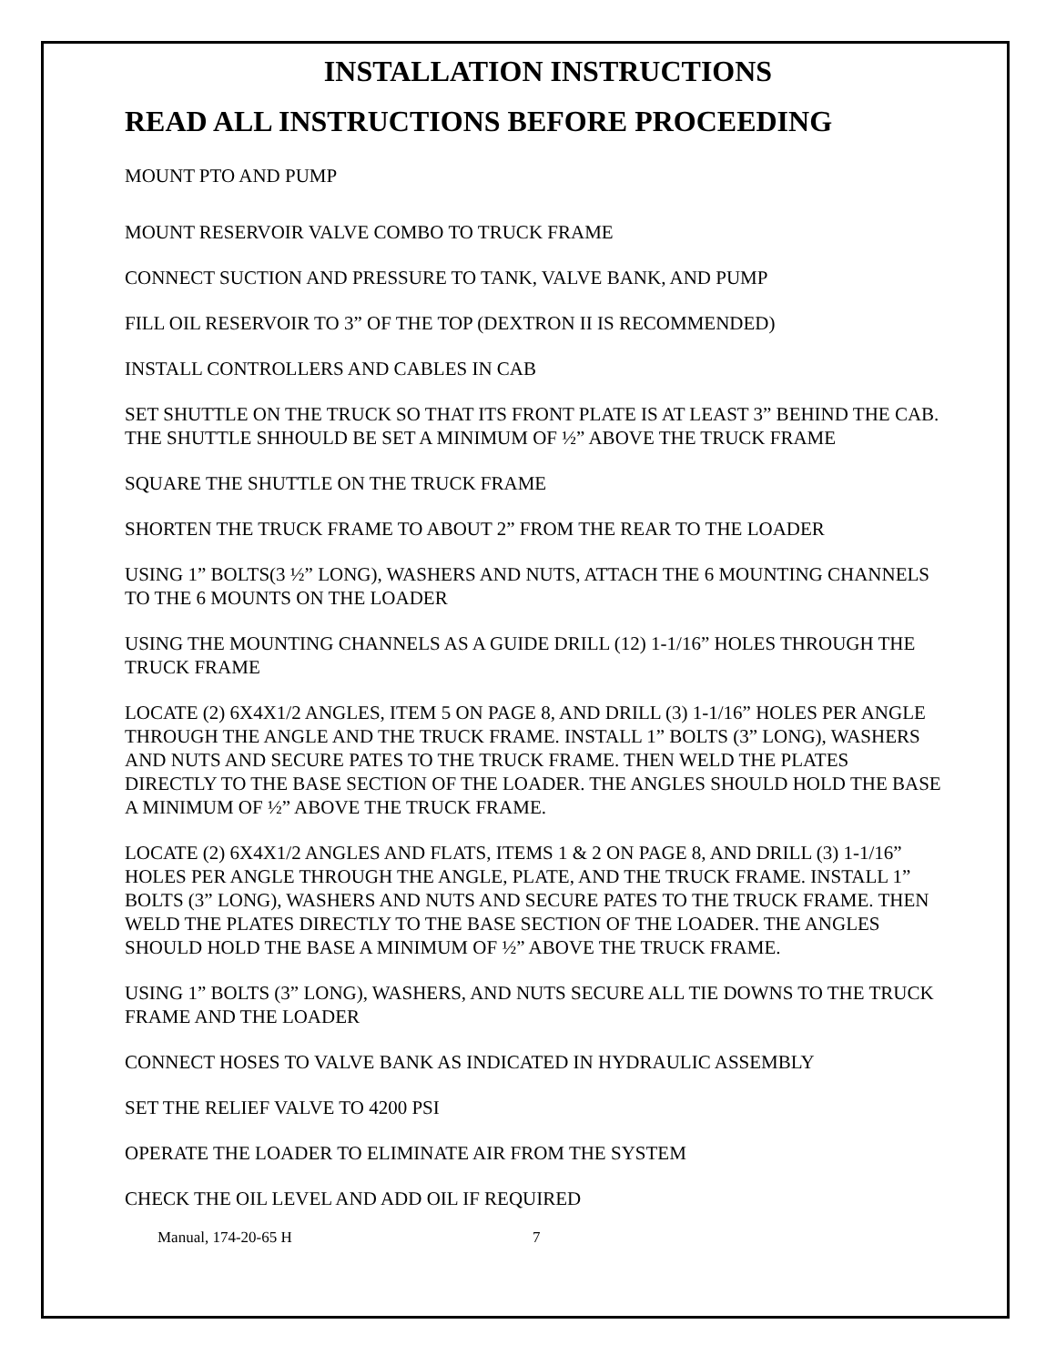INSTALLATION INSTRUCTIONS
READ ALL INSTRUCTIONS BEFORE PROCEEDING
MOUNT PTO AND PUMP
MOUNT RESERVOIR VALVE COMBO TO TRUCK FRAME
CONNECT SUCTION AND PRESSURE TO TANK, VALVE BANK, AND PUMP
FILL OIL RESERVOIR TO 3” OF THE TOP (DEXTRON II IS RECOMMENDED)
INSTALL CONTROLLERS AND CABLES IN CAB
SET SHUTTLE ON THE TRUCK SO THAT ITS FRONT PLATE IS AT LEAST 3” BEHIND THE CAB. THE SHUTTLE SHHOULD BE SET A MINIMUM OF ½” ABOVE THE TRUCK FRAME
SQUARE THE SHUTTLE ON THE TRUCK FRAME
SHORTEN THE TRUCK FRAME TO ABOUT 2” FROM THE REAR TO THE LOADER
USING 1” BOLTS(3 ½” LONG), WASHERS AND NUTS, ATTACH THE 6 MOUNTING CHANNELS TO THE 6 MOUNTS ON THE LOADER
USING THE MOUNTING CHANNELS AS A GUIDE DRILL (12) 1-1/16” HOLES THROUGH THE TRUCK FRAME
LOCATE (2) 6X4X1/2 ANGLES, ITEM 5 ON PAGE 8, AND DRILL (3) 1-1/16” HOLES PER ANGLE THROUGH THE ANGLE AND THE TRUCK FRAME. INSTALL 1” BOLTS (3” LONG), WASHERS AND NUTS AND SECURE PATES TO THE TRUCK FRAME. THEN WELD THE PLATES DIRECTLY TO THE BASE SECTION OF THE LOADER. THE ANGLES SHOULD HOLD THE BASE A MINIMUM OF ½” ABOVE THE TRUCK FRAME.
LOCATE (2) 6X4X1/2 ANGLES AND FLATS, ITEMS 1 & 2 ON PAGE 8, AND DRILL (3) 1-1/16” HOLES PER ANGLE THROUGH THE ANGLE, PLATE, AND THE TRUCK FRAME. INSTALL 1” BOLTS (3” LONG), WASHERS AND NUTS AND SECURE PATES TO THE TRUCK FRAME. THEN WELD THE PLATES DIRECTLY TO THE BASE SECTION OF THE LOADER. THE ANGLES SHOULD HOLD THE BASE A MINIMUM OF ½” ABOVE THE TRUCK FRAME.
USING 1” BOLTS (3” LONG), WASHERS, AND NUTS SECURE ALL TIE DOWNS TO THE TRUCK FRAME AND THE LOADER
CONNECT HOSES TO VALVE BANK AS INDICATED IN HYDRAULIC ASSEMBLY
SET THE RELIEF VALVE TO 4200 PSI
OPERATE THE LOADER TO ELIMINATE AIR FROM THE SYSTEM
CHECK THE OIL LEVEL AND ADD OIL IF REQUIRED
Manual, 174-20-65 H 7